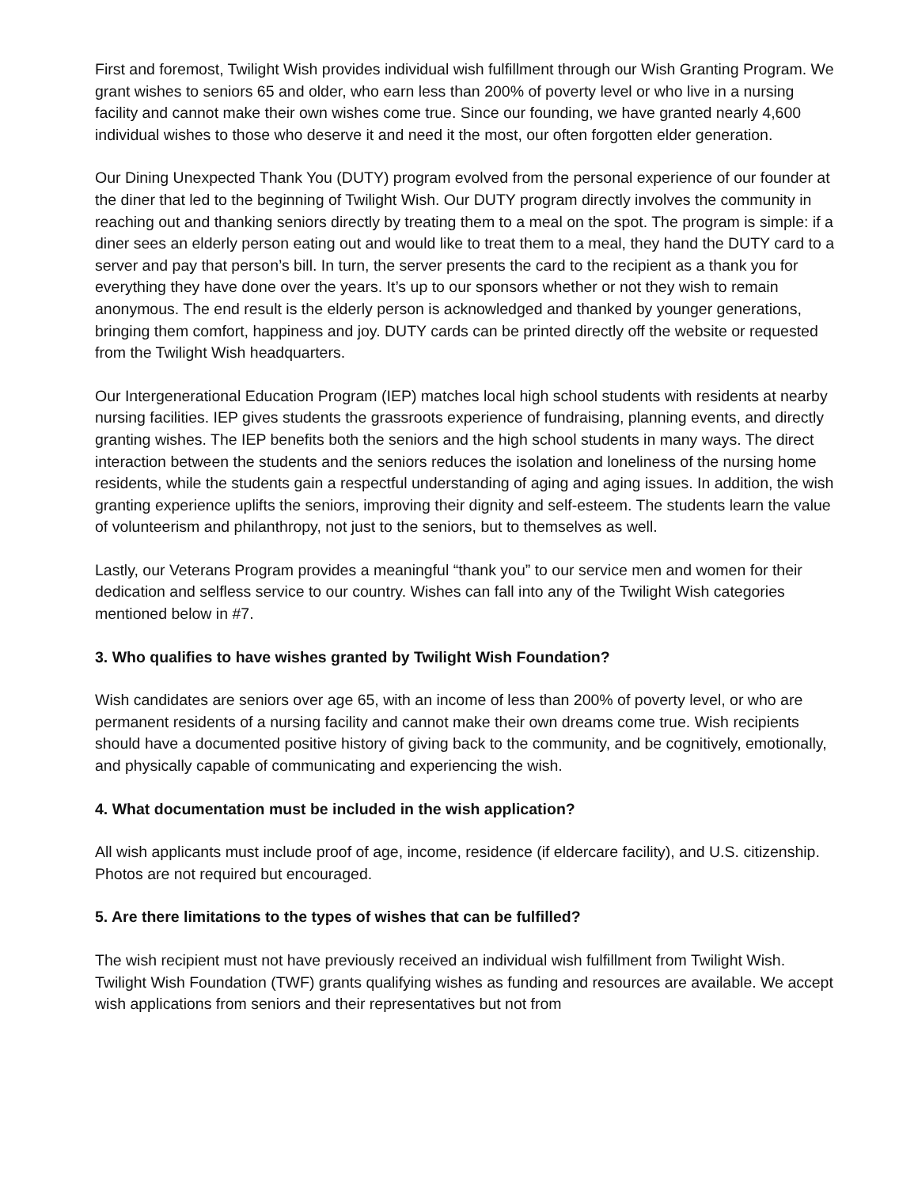First and foremost, Twilight Wish provides individual wish fulfillment through our Wish Granting Program. We grant wishes to seniors 65 and older, who earn less than 200% of poverty level or who live in a nursing facility and cannot make their own wishes come true. Since our founding, we have granted nearly 4,600 individual wishes to those who deserve it and need it the most, our often forgotten elder generation.
Our Dining Unexpected Thank You (DUTY) program evolved from the personal experience of our founder at the diner that led to the beginning of Twilight Wish. Our DUTY program directly involves the community in reaching out and thanking seniors directly by treating them to a meal on the spot. The program is simple: if a diner sees an elderly person eating out and would like to treat them to a meal, they hand the DUTY card to a server and pay that person’s bill. In turn, the server presents the card to the recipient as a thank you for everything they have done over the years. It’s up to our sponsors whether or not they wish to remain anonymous. The end result is the elderly person is acknowledged and thanked by younger generations, bringing them comfort, happiness and joy. DUTY cards can be printed directly off the website or requested from the Twilight Wish headquarters.
Our Intergenerational Education Program (IEP) matches local high school students with residents at nearby nursing facilities. IEP gives students the grassroots experience of fundraising, planning events, and directly granting wishes. The IEP benefits both the seniors and the high school students in many ways. The direct interaction between the students and the seniors reduces the isolation and loneliness of the nursing home residents, while the students gain a respectful understanding of aging and aging issues. In addition, the wish granting experience uplifts the seniors, improving their dignity and self-esteem. The students learn the value of volunteerism and philanthropy, not just to the seniors, but to themselves as well.
Lastly, our Veterans Program provides a meaningful “thank you” to our service men and women for their dedication and selfless service to our country. Wishes can fall into any of the Twilight Wish categories mentioned below in #7.
3. Who qualifies to have wishes granted by Twilight Wish Foundation?
Wish candidates are seniors over age 65, with an income of less than 200% of poverty level, or who are permanent residents of a nursing facility and cannot make their own dreams come true. Wish recipients should have a documented positive history of giving back to the community, and be cognitively, emotionally, and physically capable of communicating and experiencing the wish.
4. What documentation must be included in the wish application?
All wish applicants must include proof of age, income, residence (if eldercare facility), and U.S. citizenship. Photos are not required but encouraged.
5. Are there limitations to the types of wishes that can be fulfilled?
The wish recipient must not have previously received an individual wish fulfillment from Twilight Wish. Twilight Wish Foundation (TWF) grants qualifying wishes as funding and resources are available. We accept wish applications from seniors and their representatives but not from